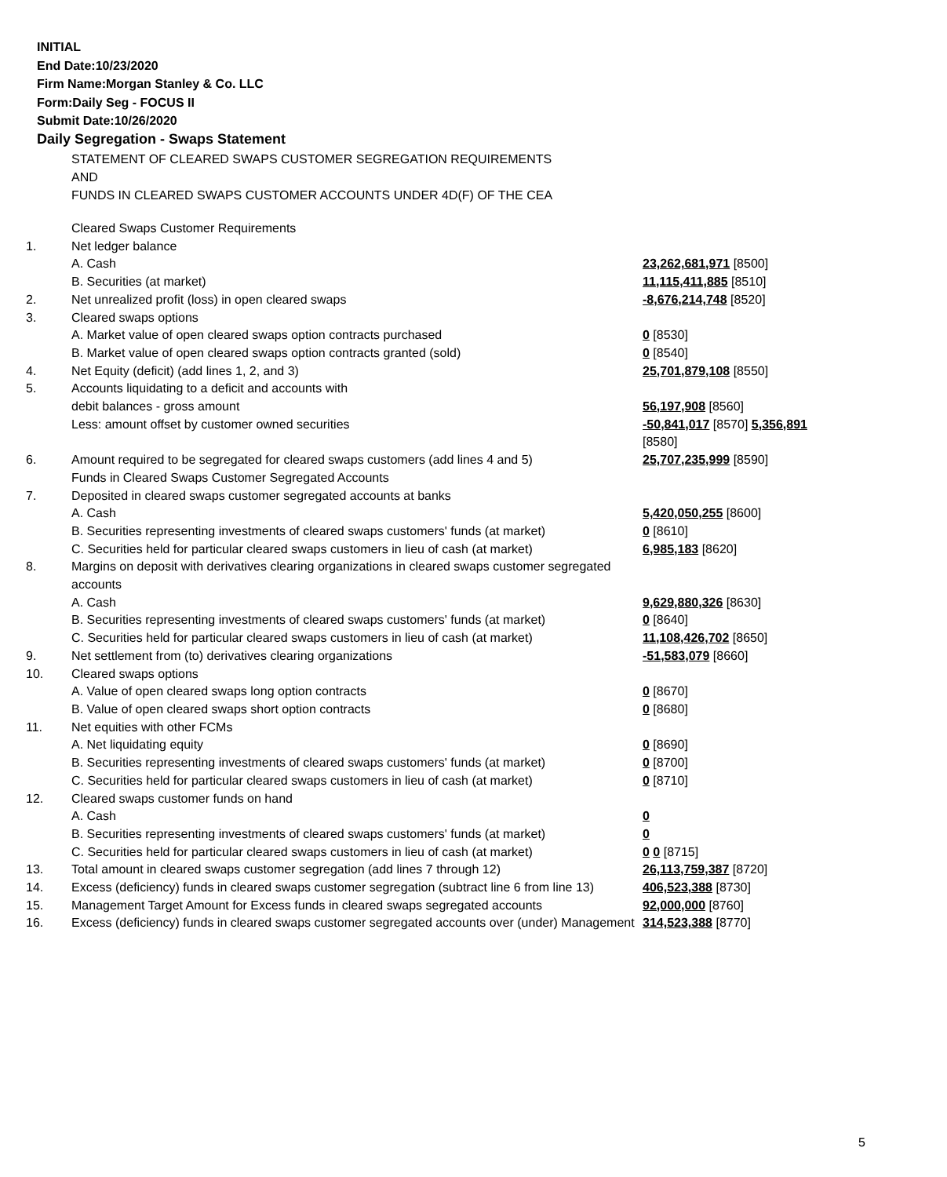INITIAL
End Date:10/23/2020
Firm Name:Morgan Stanley & Co. LLC
Form:Daily Seg - FOCUS II
Submit Date:10/26/2020
Daily Segregation - Swaps Statement
STATEMENT OF CLEARED SWAPS CUSTOMER SEGREGATION REQUIREMENTS
AND
FUNDS IN CLEARED SWAPS CUSTOMER ACCOUNTS UNDER 4D(F) OF THE CEA
| | Cleared Swaps Customer Requirements | |
| 1. | Net ledger balance | |
| | A. Cash | 23,262,681,971 [8500] |
| | B. Securities (at market) | 11,115,411,885 [8510] |
| 2. | Net unrealized profit (loss) in open cleared swaps | -8,676,214,748 [8520] |
| 3. | Cleared swaps options | |
| | A. Market value of open cleared swaps option contracts purchased | 0 [8530] |
| | B. Market value of open cleared swaps option contracts granted (sold) | 0 [8540] |
| 4. | Net Equity (deficit) (add lines 1, 2, and 3) | 25,701,879,108 [8550] |
| 5. | Accounts liquidating to a deficit and accounts with | |
| | debit balances - gross amount | 56,197,908 [8560] |
| | Less: amount offset by customer owned securities | -50,841,017 [8570] 5,356,891 [8580] |
| 6. | Amount required to be segregated for cleared swaps customers (add lines 4 and 5) | 25,707,235,999 [8590] |
| | Funds in Cleared Swaps Customer Segregated Accounts | |
| 7. | Deposited in cleared swaps customer segregated accounts at banks | |
| | A. Cash | 5,420,050,255 [8600] |
| | B. Securities representing investments of cleared swaps customers' funds (at market) | 0 [8610] |
| | C. Securities held for particular cleared swaps customers in lieu of cash (at market) | 6,985,183 [8620] |
| 8. | Margins on deposit with derivatives clearing organizations in cleared swaps customer segregated accounts | |
| | A. Cash | 9,629,880,326 [8630] |
| | B. Securities representing investments of cleared swaps customers' funds (at market) | 0 [8640] |
| | C. Securities held for particular cleared swaps customers in lieu of cash (at market) | 11,108,426,702 [8650] |
| 9. | Net settlement from (to) derivatives clearing organizations | -51,583,079 [8660] |
| 10. | Cleared swaps options | |
| | A. Value of open cleared swaps long option contracts | 0 [8670] |
| | B. Value of open cleared swaps short option contracts | 0 [8680] |
| 11. | Net equities with other FCMs | |
| | A. Net liquidating equity | 0 [8690] |
| | B. Securities representing investments of cleared swaps customers' funds (at market) | 0 [8700] |
| | C. Securities held for particular cleared swaps customers in lieu of cash (at market) | 0 [8710] |
| 12. | Cleared swaps customer funds on hand | |
| | A. Cash | 0 |
| | B. Securities representing investments of cleared swaps customers' funds (at market) | 0 |
| | C. Securities held for particular cleared swaps customers in lieu of cash (at market) | 0 0 [8715] |
| 13. | Total amount in cleared swaps customer segregation (add lines 7 through 12) | 26,113,759,387 [8720] |
| 14. | Excess (deficiency) funds in cleared swaps customer segregation (subtract line 6 from line 13) | 406,523,388 [8730] |
| 15. | Management Target Amount for Excess funds in cleared swaps segregated accounts | 92,000,000 [8760] |
| 16. | Excess (deficiency) funds in cleared swaps customer segregated accounts over (under) Management | 314,523,388 [8770] |
5